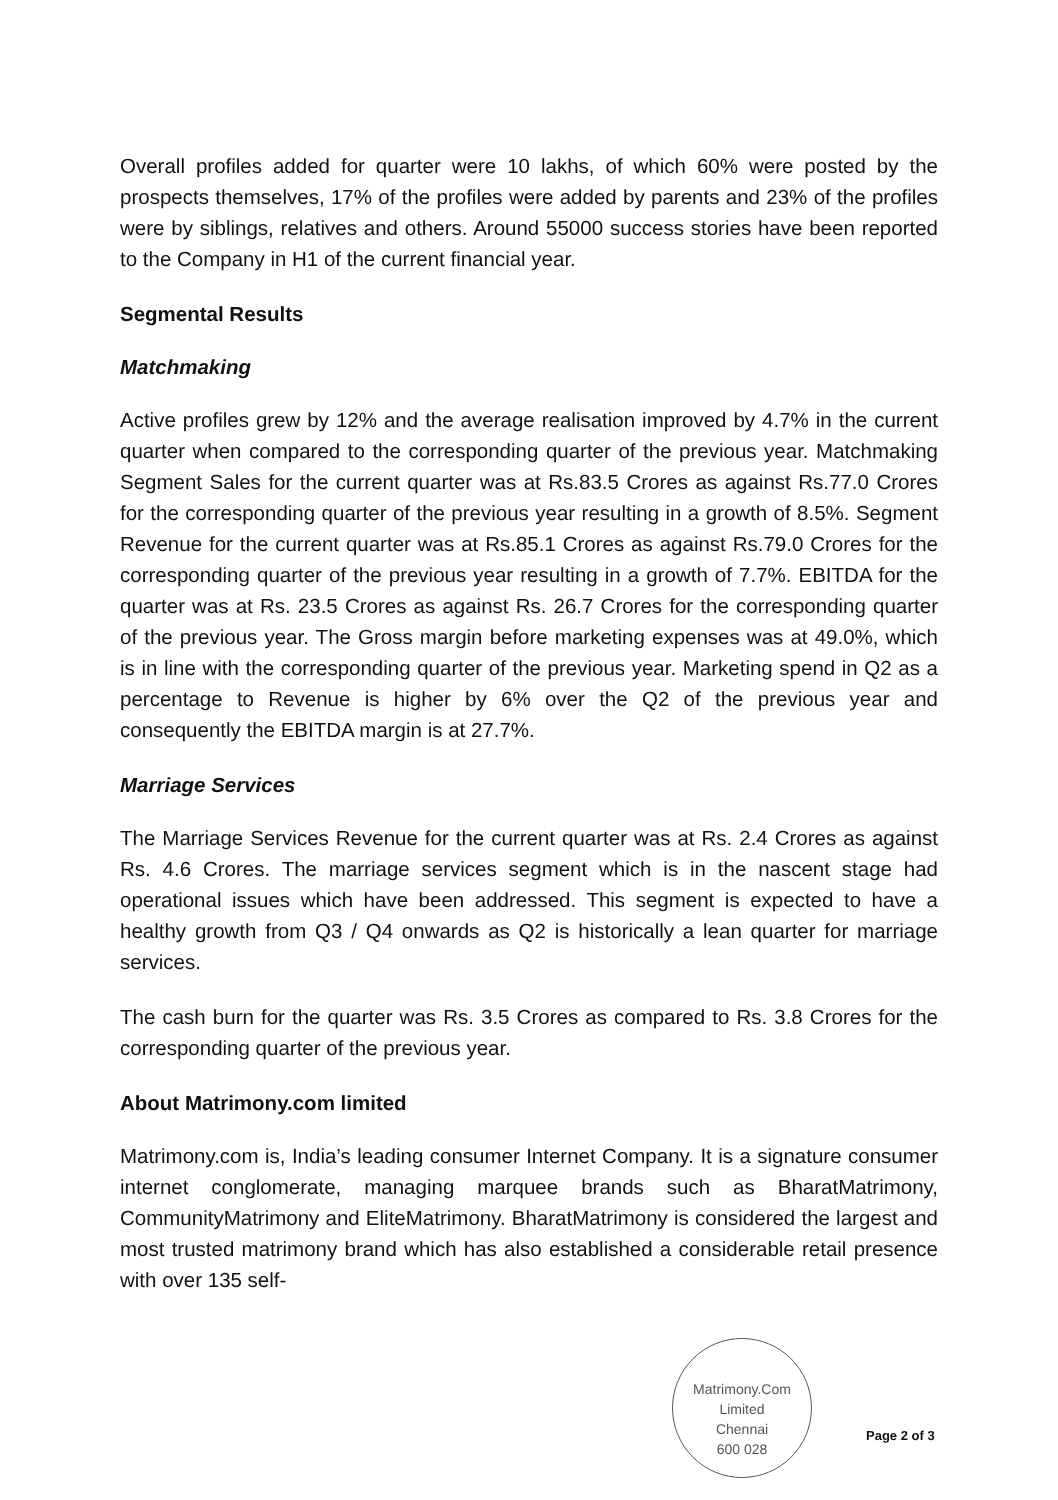Overall profiles added for quarter were 10 lakhs, of which 60% were posted by the prospects themselves, 17% of the profiles were added by parents and 23% of the profiles were by siblings, relatives and others. Around 55000 success stories have been reported to the Company in H1 of the current financial year.
Segmental Results
Matchmaking
Active profiles grew by 12% and the average realisation improved by 4.7% in the current quarter when compared to the corresponding quarter of the previous year. Matchmaking Segment Sales for the current quarter was at Rs.83.5 Crores as against Rs.77.0 Crores for the corresponding quarter of the previous year resulting in a growth of 8.5%. Segment Revenue for the current quarter was at Rs.85.1 Crores as against Rs.79.0 Crores for the corresponding quarter of the previous year resulting in a growth of 7.7%. EBITDA for the quarter was at Rs. 23.5 Crores as against Rs. 26.7 Crores for the corresponding quarter of the previous year. The Gross margin before marketing expenses was at 49.0%, which is in line with the corresponding quarter of the previous year. Marketing spend in Q2 as a percentage to Revenue is higher by 6% over the Q2 of the previous year and consequently the EBITDA margin is at 27.7%.
Marriage Services
The Marriage Services Revenue for the current quarter was at Rs. 2.4 Crores as against Rs. 4.6 Crores. The marriage services segment which is in the nascent stage had operational issues which have been addressed. This segment is expected to have a healthy growth from Q3 / Q4 onwards as Q2 is historically a lean quarter for marriage services.
The cash burn for the quarter was Rs. 3.5 Crores as compared to Rs. 3.8 Crores for the corresponding quarter of the previous year.
About Matrimony.com limited
Matrimony.com is, India’s leading consumer Internet Company. It is a signature consumer internet conglomerate, managing marquee brands such as BharatMatrimony, CommunityMatrimony and EliteMatrimony. BharatMatrimony is considered the largest and most trusted matrimony brand which has also established a considerable retail presence with over 135 self-
Matrimony.Com Limited
Chennai
600 028
Page 2 of 3